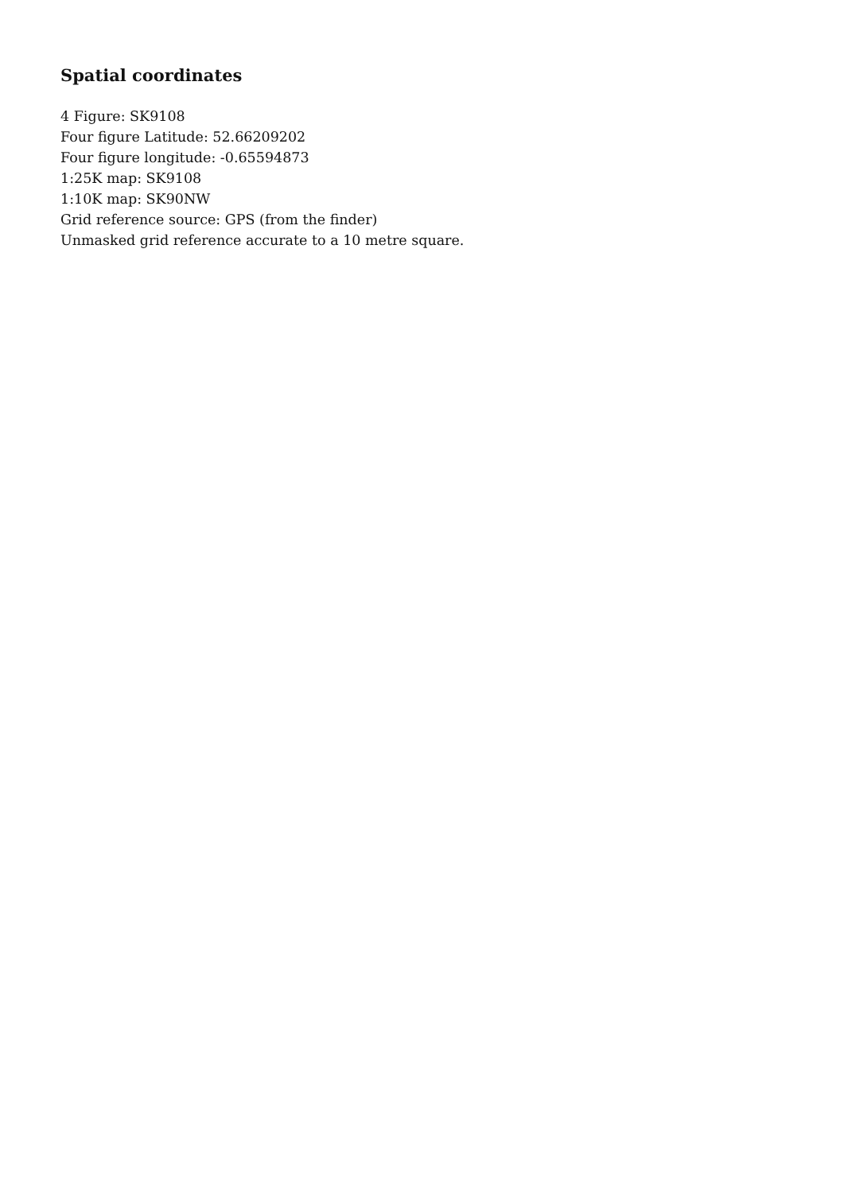Spatial coordinates
4 Figure: SK9108
Four figure Latitude: 52.66209202
Four figure longitude: -0.65594873
1:25K map: SK9108
1:10K map: SK90NW
Grid reference source: GPS (from the finder)
Unmasked grid reference accurate to a 10 metre square.